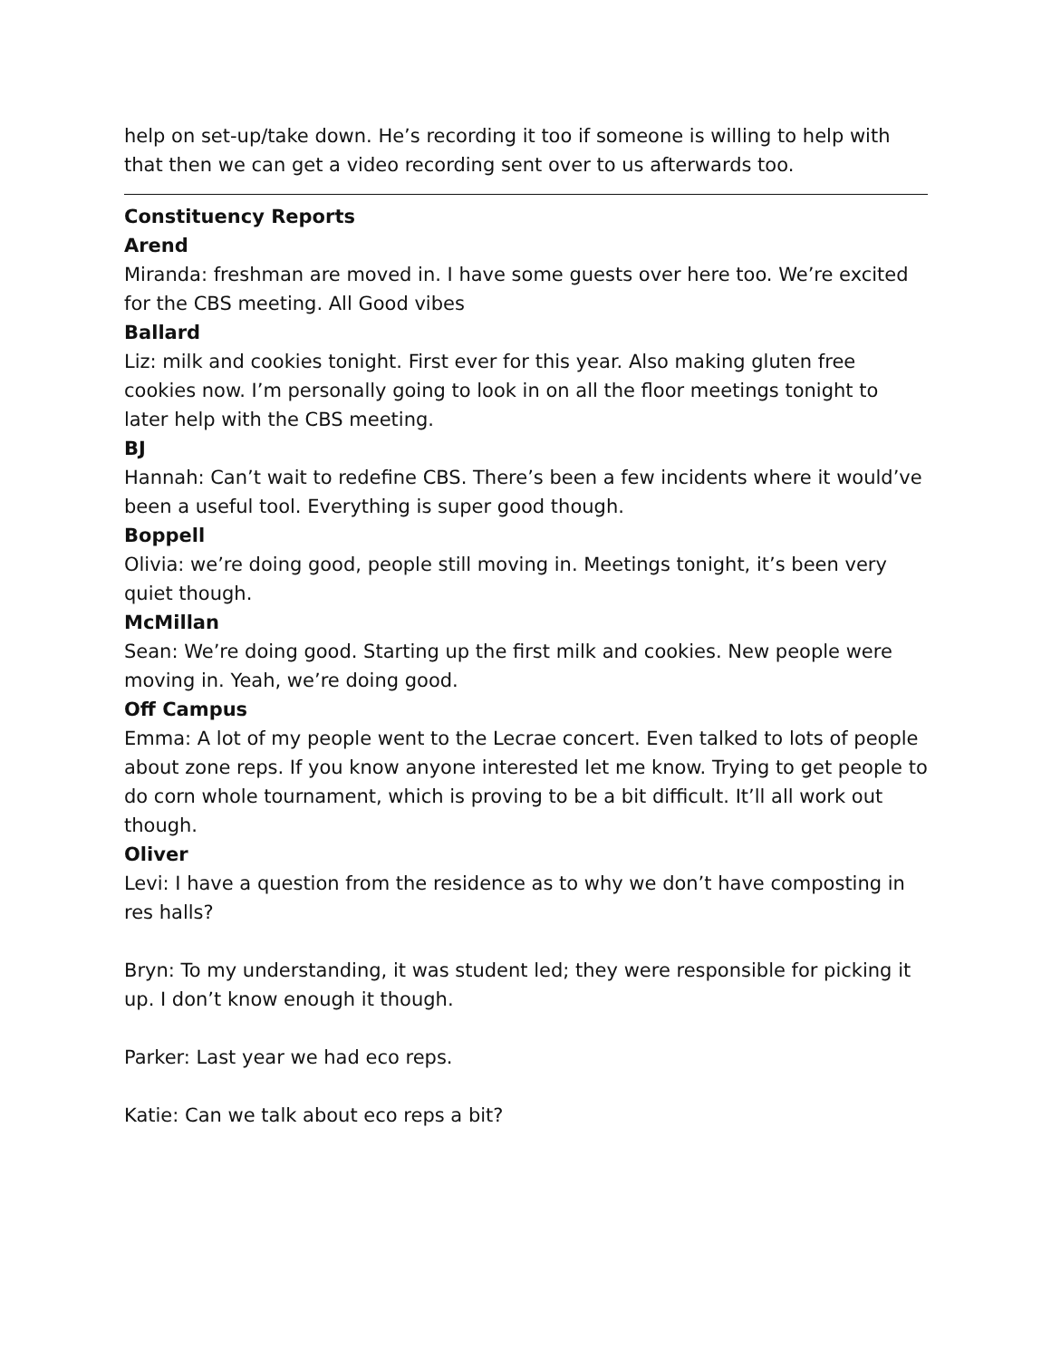help on set-up/take down. He’s recording it too if someone is willing to help with that then we can get a video recording sent over to us afterwards too.
Constituency Reports
Arend
Miranda: freshman are moved in. I have some guests over here too. We’re excited for the CBS meeting. All Good vibes
Ballard
Liz: milk and cookies tonight. First ever for this year. Also making gluten free cookies now. I’m personally going to look in on all the floor meetings tonight to later help with the CBS meeting.
BJ
Hannah: Can’t wait to redefine CBS. There’s been a few incidents where it would’ve been a useful tool. Everything is super good though.
Boppell
Olivia: we’re doing good, people still moving in. Meetings tonight, it’s been very quiet though.
McMillan
Sean: We’re doing good. Starting up the first milk and cookies. New people were moving in. Yeah, we’re doing good.
Off Campus
Emma: A lot of my people went to the Lecrae concert. Even talked to lots of people about zone reps. If you know anyone interested let me know. Trying to get people to do corn whole tournament, which is proving to be a bit difficult. It’ll all work out though.
Oliver
Levi: I have a question from the residence as to why we don’t have composting in res halls?
Bryn: To my understanding, it was student led; they were responsible for picking it up. I don’t know enough it though.
Parker: Last year we had eco reps.
Katie: Can we talk about eco reps a bit?